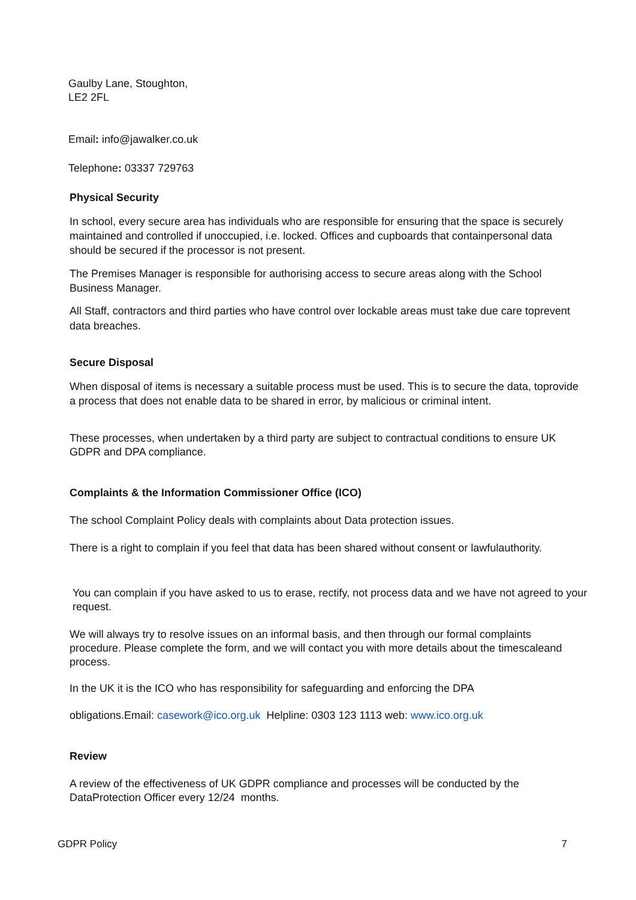Gaulby Lane, Stoughton,
LE2 2FL
Email: info@jawalker.co.uk
Telephone: 03337 729763
Physical Security
In school, every secure area has individuals who are responsible for ensuring that the space is securely maintained and controlled if unoccupied, i.e. locked. Offices and cupboards that containpersonal data should be secured if the processor is not present.
The Premises Manager is responsible for authorising access to secure areas along with the School Business Manager.
All Staff, contractors and third parties who have control over lockable areas must take due care toprevent data breaches.
Secure Disposal
When disposal of items is necessary a suitable process must be used. This is to secure the data, toprovide a process that does not enable data to be shared in error, by malicious or criminal intent.
These processes, when undertaken by a third party are subject to contractual conditions to ensure UK GDPR and DPA compliance.
Complaints & the Information Commissioner Office (ICO)
The school Complaint Policy deals with complaints about Data protection issues.
There is a right to complain if you feel that data has been shared without consent or lawfulauthority.
You can complain if you have asked to us to erase, rectify, not process data and we have not agreed to your request.
We will always try to resolve issues on an informal basis, and then through our formal complaints procedure. Please complete the form, and we will contact you with more details about the timescaleand process.
In the UK it is the ICO who has responsibility for safeguarding and enforcing the DPA
obligations.Email: casework@ico.org.uk Helpline: 0303 123 1113 web: www.ico.org.uk
Review
A review of the effectiveness of UK GDPR compliance and processes will be conducted by the DataProtection Officer every 12/24 months.
GDPR Policy 7